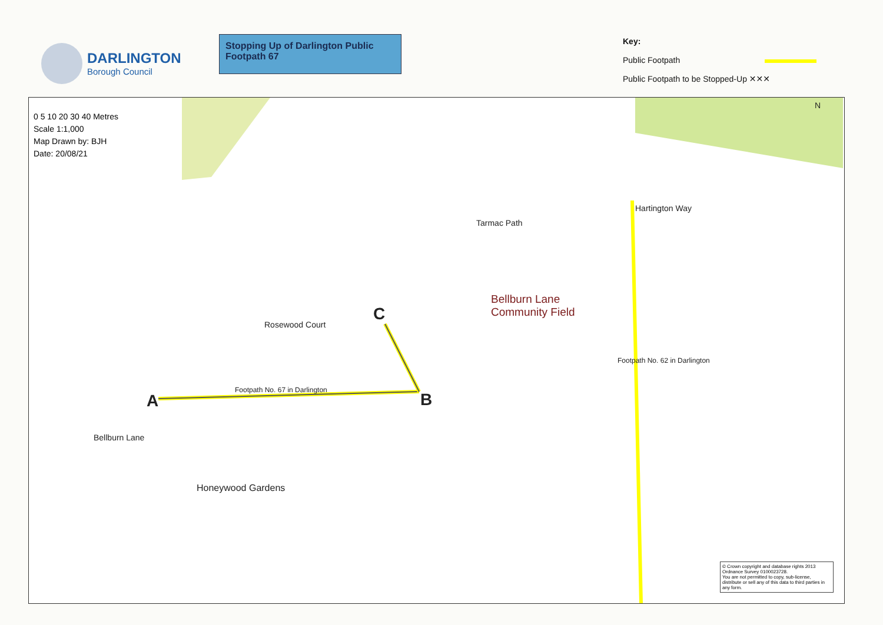DARLINGTON
Borough Council
Stopping Up of Darlington Public Footpath 67
Key:
Public Footpath
Public Footpath to be Stopped-Up ✕✕✕
0 5 10 20 30 40 Metres
Scale 1:1,000
Map Drawn by: BJH
Date: 20/08/21
Tarmac Path
Hartington Way
Bellburn Lane
Community Field
Rosewood Court
C
A
Footpath No. 67 in Darlington
B
Footpath No. 62 in Darlington
Bellburn Lane
Honeywood Gardens
N
© Crown copyright and database rights 2013 Ordnance Survey 0100023728.
You are not permitted to copy, sub-license, distribute or sell any of this data to third parties in any form.